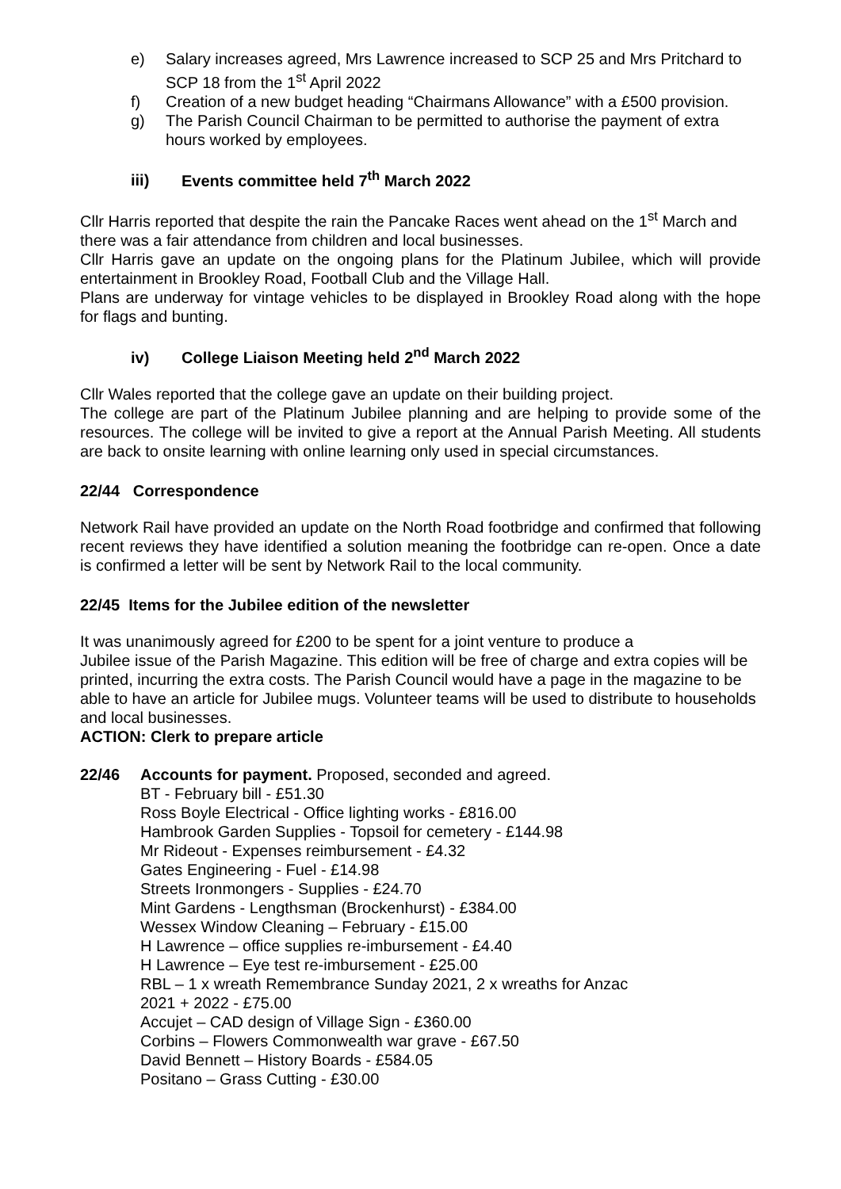e) Salary increases agreed, Mrs Lawrence increased to SCP 25 and Mrs Pritchard to SCP 18 from the 1<sup>st</sup> April 2022
f) Creation of a new budget heading “Chairmans Allowance” with a £500 provision.
g) The Parish Council Chairman to be permitted to authorise the payment of extra hours worked by employees.
iii) Events committee held 7<sup>th</sup> March 2022
Cllr Harris reported that despite the rain the Pancake Races went ahead on the 1<sup>st</sup> March and there was a fair attendance from children and local businesses.
Cllr Harris gave an update on the ongoing plans for the Platinum Jubilee, which will provide entertainment in Brookley Road, Football Club and the Village Hall.
Plans are underway for vintage vehicles to be displayed in Brookley Road along with the hope for flags and bunting.
iv) College Liaison Meeting held 2<sup>nd</sup> March 2022
Cllr Wales reported that the college gave an update on their building project.
The college are part of the Platinum Jubilee planning and are helping to provide some of the resources. The college will be invited to give a report at the Annual Parish Meeting. All students are back to onsite learning with online learning only used in special circumstances.
22/44 Correspondence
Network Rail have provided an update on the North Road footbridge and confirmed that following recent reviews they have identified a solution meaning the footbridge can re-open. Once a date is confirmed a letter will be sent by Network Rail to the local community.
22/45 Items for the Jubilee edition of the newsletter
It was unanimously agreed for £200 to be spent for a joint venture to produce a
Jubilee issue of the Parish Magazine. This edition will be free of charge and extra copies will be printed, incurring the extra costs. The Parish Council would have a page in the magazine to be able to have an article for Jubilee mugs. Volunteer teams will be used to distribute to households and local businesses.
ACTION: Clerk to prepare article
22/46 Accounts for payment. Proposed, seconded and agreed.
BT - February bill - £51.30
Ross Boyle Electrical - Office lighting works - £816.00
Hambrook Garden Supplies - Topsoil for cemetery - £144.98
Mr Rideout - Expenses reimbursement - £4.32
Gates Engineering - Fuel - £14.98
Streets Ironmongers - Supplies - £24.70
Mint Gardens - Lengthsman (Brockenhurst) - £384.00
Wessex Window Cleaning – February - £15.00
H Lawrence – office supplies re-imbursement - £4.40
H Lawrence – Eye test re-imbursement - £25.00
RBL – 1 x wreath Remembrance Sunday 2021, 2 x wreaths for Anzac
2021 + 2022 - £75.00
Accujet – CAD design of Village Sign - £360.00
Corbins – Flowers Commonwealth war grave - £67.50
David Bennett – History Boards - £584.05
Positano – Grass Cutting - £30.00